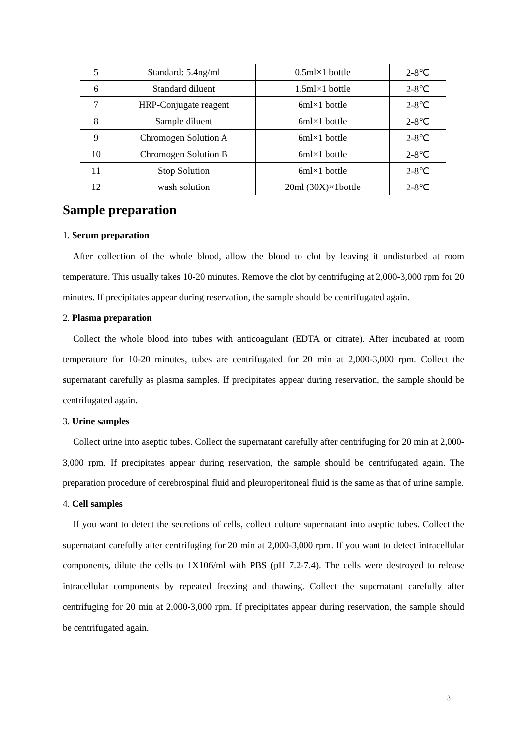| 5 | Standard: 5.4ng/ml | 0.5ml×1 bottle | 2-8℃ |
| 6 | Standard diluent | 1.5ml×1 bottle | 2-8℃ |
| 7 | HRP-Conjugate reagent | 6ml×1 bottle | 2-8℃ |
| 8 | Sample diluent | 6ml×1 bottle | 2-8℃ |
| 9 | Chromogen Solution A | 6ml×1 bottle | 2-8℃ |
| 10 | Chromogen Solution B | 6ml×1 bottle | 2-8℃ |
| 11 | Stop Solution | 6ml×1 bottle | 2-8℃ |
| 12 | wash solution | 20ml (30X)×1bottle | 2-8℃ |
Sample preparation
1. Serum preparation
After collection of the whole blood, allow the blood to clot by leaving it undisturbed at room temperature. This usually takes 10-20 minutes. Remove the clot by centrifuging at 2,000-3,000 rpm for 20 minutes. If precipitates appear during reservation, the sample should be centrifugated again.
2. Plasma preparation
Collect the whole blood into tubes with anticoagulant (EDTA or citrate). After incubated at room temperature for 10-20 minutes, tubes are centrifugated for 20 min at 2,000-3,000 rpm. Collect the supernatant carefully as plasma samples. If precipitates appear during reservation, the sample should be centrifugated again.
3. Urine samples
Collect urine into aseptic tubes. Collect the supernatant carefully after centrifuging for 20 min at 2,000-3,000 rpm. If precipitates appear during reservation, the sample should be centrifugated again. The preparation procedure of cerebrospinal fluid and pleuroperitoneal fluid is the same as that of urine sample.
4. Cell samples
If you want to detect the secretions of cells, collect culture supernatant into aseptic tubes. Collect the supernatant carefully after centrifuging for 20 min at 2,000-3,000 rpm. If you want to detect intracellular components, dilute the cells to 1X106/ml with PBS (pH 7.2-7.4). The cells were destroyed to release intracellular components by repeated freezing and thawing. Collect the supernatant carefully after centrifuging for 20 min at 2,000-3,000 rpm. If precipitates appear during reservation, the sample should be centrifugated again.
3